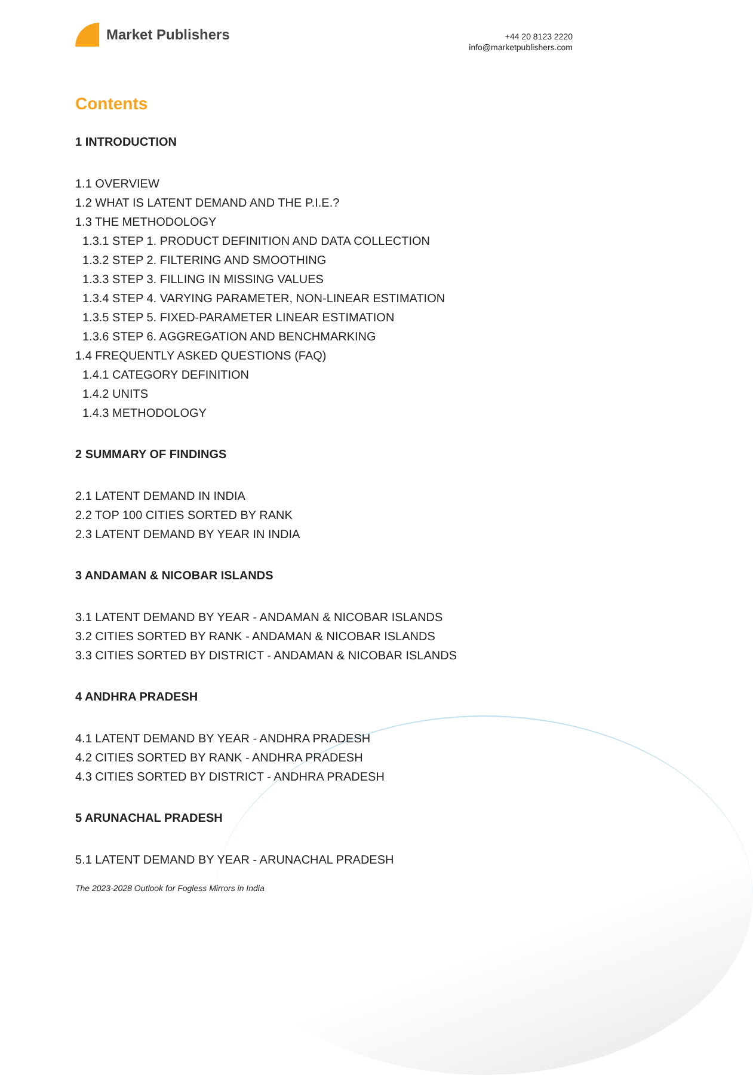Market Publishers
+44 20 8123 2220
info@marketpublishers.com
Contents
1 INTRODUCTION
1.1 OVERVIEW
1.2 WHAT IS LATENT DEMAND AND THE P.I.E.?
1.3 THE METHODOLOGY
1.3.1 STEP 1. PRODUCT DEFINITION AND DATA COLLECTION
1.3.2 STEP 2. FILTERING AND SMOOTHING
1.3.3 STEP 3. FILLING IN MISSING VALUES
1.3.4 STEP 4. VARYING PARAMETER, NON-LINEAR ESTIMATION
1.3.5 STEP 5. FIXED-PARAMETER LINEAR ESTIMATION
1.3.6 STEP 6. AGGREGATION AND BENCHMARKING
1.4 FREQUENTLY ASKED QUESTIONS (FAQ)
1.4.1 CATEGORY DEFINITION
1.4.2 UNITS
1.4.3 METHODOLOGY
2 SUMMARY OF FINDINGS
2.1 LATENT DEMAND IN INDIA
2.2 TOP 100 CITIES SORTED BY RANK
2.3 LATENT DEMAND BY YEAR IN INDIA
3 ANDAMAN & NICOBAR ISLANDS
3.1 LATENT DEMAND BY YEAR - ANDAMAN & NICOBAR ISLANDS
3.2 CITIES SORTED BY RANK - ANDAMAN & NICOBAR ISLANDS
3.3 CITIES SORTED BY DISTRICT - ANDAMAN & NICOBAR ISLANDS
4 ANDHRA PRADESH
4.1 LATENT DEMAND BY YEAR - ANDHRA PRADESH
4.2 CITIES SORTED BY RANK - ANDHRA PRADESH
4.3 CITIES SORTED BY DISTRICT - ANDHRA PRADESH
5 ARUNACHAL PRADESH
5.1 LATENT DEMAND BY YEAR - ARUNACHAL PRADESH
The 2023-2028 Outlook for Fogless Mirrors in India